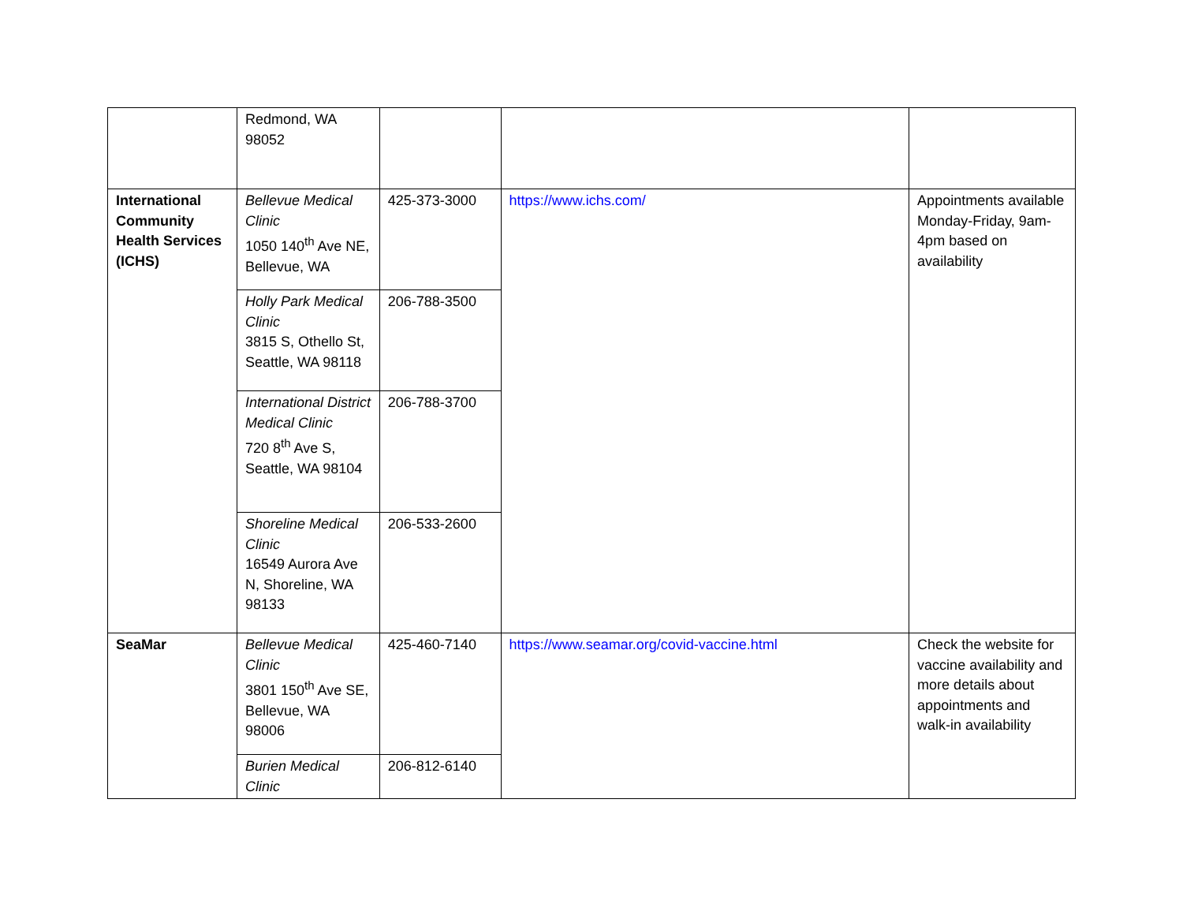| | Redmond, WA 98052 | | | |
| International Community Health Services (ICHS) | Bellevue Medical Clinic 1050 140<sup>th</sup> Ave NE, Bellevue, WA | 425-373-3000 | https://www.ichs.com/ | Appointments available Monday-Friday, 9am-4pm based on availability |
| | Holly Park Medical Clinic 3815 S, Othello St, Seattle, WA 98118 | 206-788-3500 | | |
| | International District Medical Clinic 720 8<sup>th</sup> Ave S, Seattle, WA 98104 | 206-788-3700 | | |
| | Shoreline Medical Clinic 16549 Aurora Ave N, Shoreline, WA 98133 | 206-533-2600 | | |
| SeaMar | Bellevue Medical Clinic 3801 150<sup>th</sup> Ave SE, Bellevue, WA 98006 | 425-460-7140 | https://www.seamar.org/covid-vaccine.html | Check the website for vaccine availability and more details about appointments and walk-in availability |
| | Burien Medical Clinic | 206-812-6140 | | |